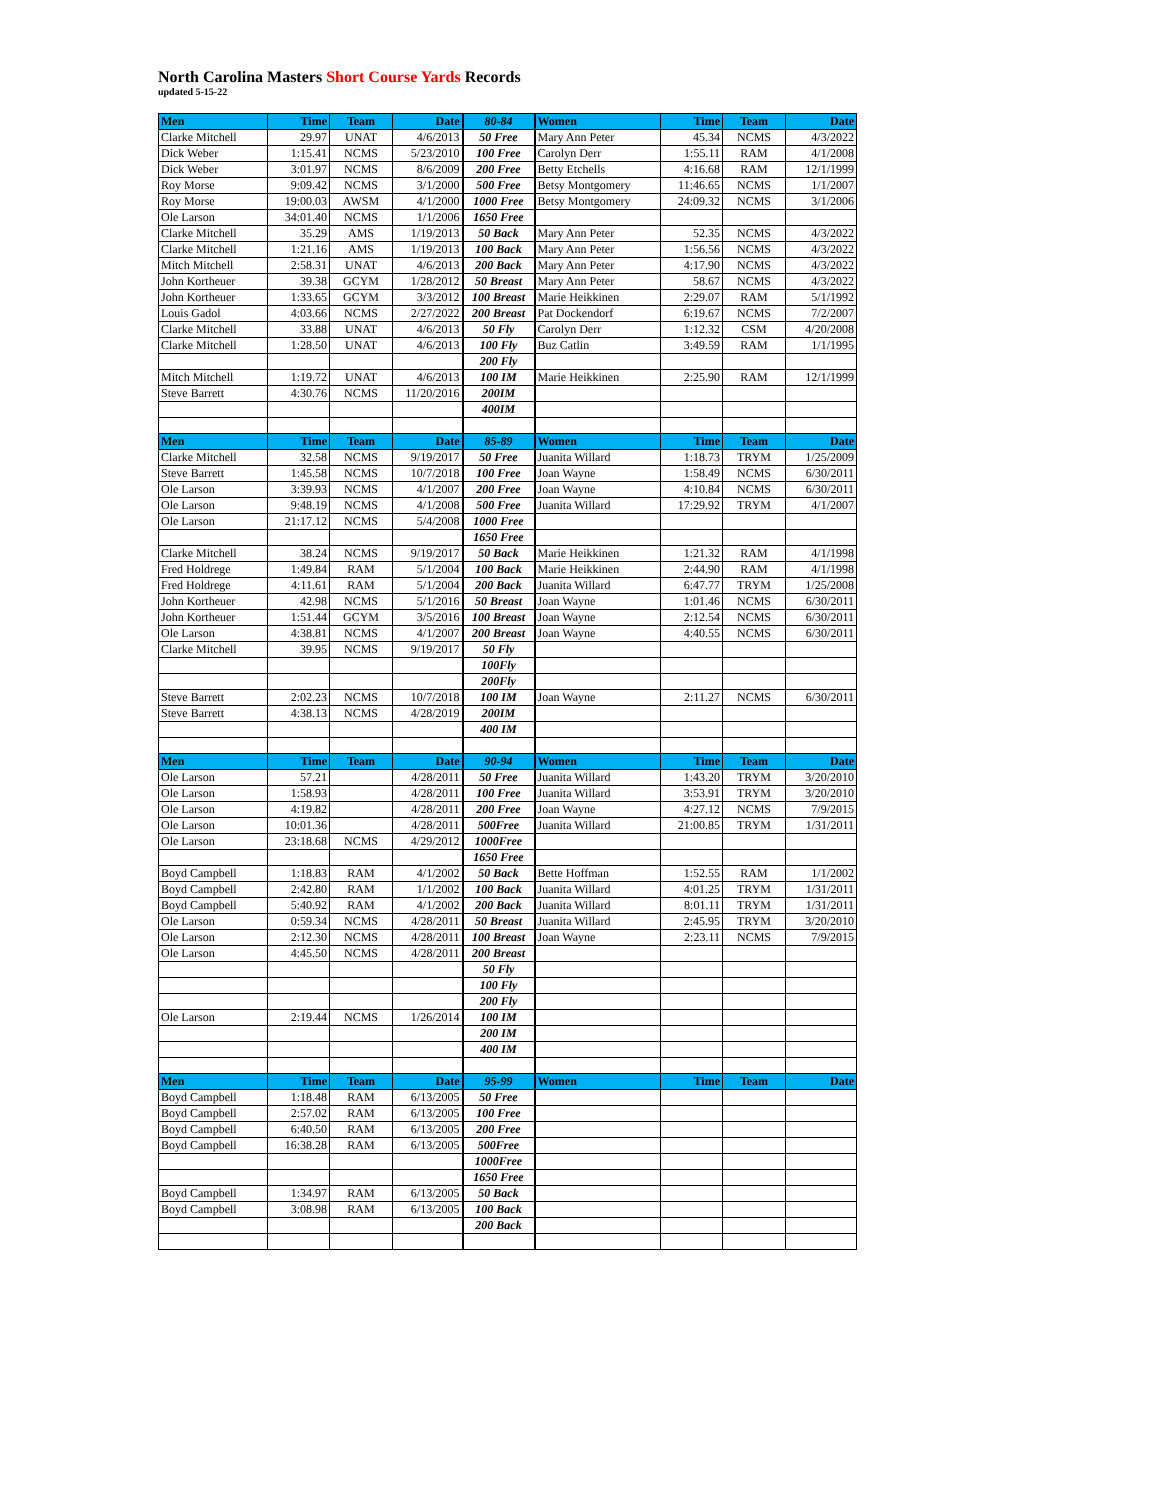North Carolina Masters Short Course Yards Records
updated 5-15-22
| Men | Time | Team | Date | 80-84 | Women | Time | Team | Date |
| --- | --- | --- | --- | --- | --- | --- | --- | --- |
| Clarke Mitchell | 29.97 | UNAT | 4/6/2013 | 50 Free | Mary Ann Peter | 45.34 | NCMS | 4/3/2022 |
| Dick Weber | 1:15.41 | NCMS | 5/23/2010 | 100 Free | Carolyn Derr | 1:55.11 | RAM | 4/1/2008 |
| Dick Weber | 3:01.97 | NCMS | 8/6/2009 | 200 Free | Betty Etchells | 4:16.68 | RAM | 12/1/1999 |
| Roy Morse | 9:09.42 | NCMS | 3/1/2000 | 500 Free | Betsy Montgomery | 11:46.65 | NCMS | 1/1/2007 |
| Roy Morse | 19:00.03 | AWSM | 4/1/2000 | 1000 Free | Betsy Montgomery | 24:09.32 | NCMS | 3/1/2006 |
| Ole Larson | 34:01.40 | NCMS | 1/1/2006 | 1650 Free | | | | |
| Clarke Mitchell | 35.29 | AMS | 1/19/2013 | 50 Back | Mary Ann Peter | 52.35 | NCMS | 4/3/2022 |
| Clarke Mitchell | 1:21.16 | AMS | 1/19/2013 | 100 Back | Mary Ann Peter | 1:56.56 | NCMS | 4/3/2022 |
| Mitch Mitchell | 2:58.31 | UNAT | 4/6/2013 | 200 Back | Mary Ann Peter | 4:17.90 | NCMS | 4/3/2022 |
| John Kortheuer | 39.38 | GCYM | 1/28/2012 | 50 Breast | Mary Ann Peter | 58.67 | NCMS | 4/3/2022 |
| John Kortheuer | 1:33.65 | GCYM | 3/3/2012 | 100 Breast | Marie Heikkinen | 2:29.07 | RAM | 5/1/1992 |
| Louis Gadol | 4:03.66 | NCMS | 2/27/2022 | 200 Breast | Pat Dockendorf | 6:19.67 | NCMS | 7/2/2007 |
| Clarke Mitchell | 33.88 | UNAT | 4/6/2013 | 50 Fly | Carolyn Derr | 1:12.32 | CSM | 4/20/2008 |
| Clarke Mitchell | 1:28.50 | UNAT | 4/6/2013 | 100 Fly | Buz Catlin | 3:49.59 | RAM | 1/1/1995 |
| | | | | 200 Fly | | | | |
| Mitch Mitchell | 1:19.72 | UNAT | 4/6/2013 | 100 IM | Marie Heikkinen | 2:25.90 | RAM | 12/1/1999 |
| Steve Barrett | 4:30.76 | NCMS | 11/20/2016 | 200IM | | | | |
| | | | | 400IM | | | | |
| Men | Time | Team | Date | 85-89 | Women | Time | Team | Date |
| Clarke Mitchell | 32.58 | NCMS | 9/19/2017 | 50 Free | Juanita Willard | 1:18.73 | TRYM | 1/25/2009 |
| Steve Barrett | 1:45.58 | NCMS | 10/7/2018 | 100 Free | Joan Wayne | 1:58.49 | NCMS | 6/30/2011 |
| Ole Larson | 3:39.93 | NCMS | 4/1/2007 | 200 Free | Joan Wayne | 4:10.84 | NCMS | 6/30/2011 |
| Ole Larson | 9:48.19 | NCMS | 4/1/2008 | 500 Free | Juanita Willard | 17:29.92 | TRYM | 4/1/2007 |
| Ole Larson | 21:17.12 | NCMS | 5/4/2008 | 1000 Free | | | | |
| | | | | 1650 Free | | | | |
| Clarke Mitchell | 38.24 | NCMS | 9/19/2017 | 50 Back | Marie Heikkinen | 1:21.32 | RAM | 4/1/1998 |
| Fred Holdrege | 1:49.84 | RAM | 5/1/2004 | 100 Back | Marie Heikkinen | 2:44.90 | RAM | 4/1/1998 |
| Fred Holdrege | 4:11.61 | RAM | 5/1/2004 | 200 Back | Juanita Willard | 6:47.77 | TRYM | 1/25/2008 |
| John Kortheuer | 42.98 | NCMS | 5/1/2016 | 50 Breast | Joan Wayne | 1:01.46 | NCMS | 6/30/2011 |
| John Kortheuer | 1:51.44 | GCYM | 3/5/2016 | 100 Breast | Joan Wayne | 2:12.54 | NCMS | 6/30/2011 |
| Ole Larson | 4:38.81 | NCMS | 4/1/2007 | 200 Breast | Joan Wayne | 4:40.55 | NCMS | 6/30/2011 |
| Clarke Mitchell | 39.95 | NCMS | 9/19/2017 | 50 Fly | | | | |
| | | | | 100Fly | | | | |
| | | | | 200Fly | | | | |
| Steve Barrett | 2:02.23 | NCMS | 10/7/2018 | 100 IM | Joan Wayne | 2:11.27 | NCMS | 6/30/2011 |
| Steve Barrett | 4:38.13 | NCMS | 4/28/2019 | 200IM | | | | |
| | | | | 400 IM | | | | |
| Men | Time | Team | Date | 90-94 | Women | Time | Team | Date |
| Ole Larson | 57.21 | | 4/28/2011 | 50 Free | Juanita Willard | 1:43.20 | TRYM | 3/20/2010 |
| Ole Larson | 1:58.93 | | 4/28/2011 | 100 Free | Juanita Willard | 3:53.91 | TRYM | 3/20/2010 |
| Ole Larson | 4:19.82 | | 4/28/2011 | 200 Free | Joan Wayne | 4:27.12 | NCMS | 7/9/2015 |
| Ole Larson | 10:01.36 | | 4/28/2011 | 500Free | Juanita Willard | 21:00.85 | TRYM | 1/31/2011 |
| Ole Larson | 23:18.68 | NCMS | 4/29/2012 | 1000Free | | | | |
| | | | | 1650 Free | | | | |
| Boyd Campbell | 1:18.83 | RAM | 4/1/2002 | 50 Back | Bette Hoffman | 1:52.55 | RAM | 1/1/2002 |
| Boyd Campbell | 2:42.80 | RAM | 1/1/2002 | 100 Back | Juanita Willard | 4:01.25 | TRYM | 1/31/2011 |
| Boyd Campbell | 5:40.92 | RAM | 4/1/2002 | 200 Back | Juanita Willard | 8:01.11 | TRYM | 1/31/2011 |
| Ole Larson | 0:59.34 | NCMS | 4/28/2011 | 50 Breast | Juanita Willard | 2:45.95 | TRYM | 3/20/2010 |
| Ole Larson | 2:12.30 | NCMS | 4/28/2011 | 100 Breast | Joan Wayne | 2:23.11 | NCMS | 7/9/2015 |
| Ole Larson | 4:45.50 | NCMS | 4/28/2011 | 200 Breast | | | | |
| | | | | 50 Fly | | | | |
| | | | | 100 Fly | | | | |
| | | | | 200 Fly | | | | |
| Ole Larson | 2:19.44 | NCMS | 1/26/2014 | 100 IM | | | | |
| | | | | 200 IM | | | | |
| | | | | 400 IM | | | | |
| Men | Time | Team | Date | 95-99 | Women | Time | Team | Date |
| Boyd Campbell | 1:18.48 | RAM | 6/13/2005 | 50 Free | | | | |
| Boyd Campbell | 2:57.02 | RAM | 6/13/2005 | 100 Free | | | | |
| Boyd Campbell | 6:40.50 | RAM | 6/13/2005 | 200 Free | | | | |
| Boyd Campbell | 16:38.28 | RAM | 6/13/2005 | 500Free | | | | |
| | | | | 1000Free | | | | |
| | | | | 1650 Free | | | | |
| Boyd Campbell | 1:34.97 | RAM | 6/13/2005 | 50 Back | | | | |
| Boyd Campbell | 3:08.98 | RAM | 6/13/2005 | 100 Back | | | | |
| | | | | 200 Back | | | | |